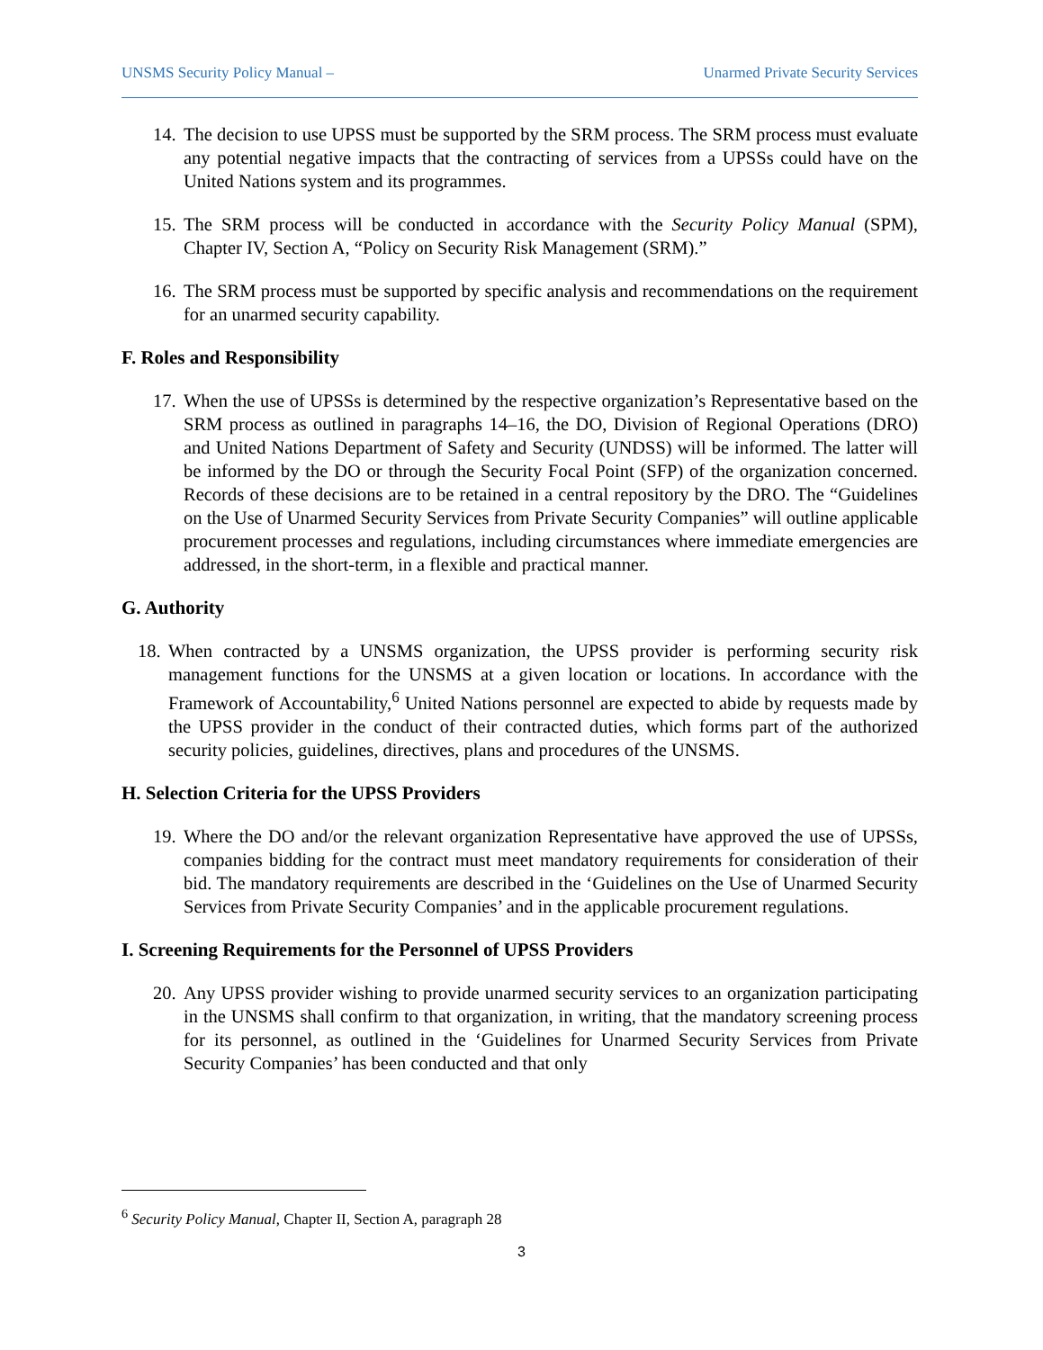UNSMS Security Policy Manual – Unarmed Private Security Services
14. The decision to use UPSS must be supported by the SRM process. The SRM process must evaluate any potential negative impacts that the contracting of services from a UPSSs could have on the United Nations system and its programmes.
15. The SRM process will be conducted in accordance with the Security Policy Manual (SPM), Chapter IV, Section A, “Policy on Security Risk Management (SRM).”
16. The SRM process must be supported by specific analysis and recommendations on the requirement for an unarmed security capability.
F. Roles and Responsibility
17. When the use of UPSSs is determined by the respective organization’s Representative based on the SRM process as outlined in paragraphs 14–16, the DO, Division of Regional Operations (DRO) and United Nations Department of Safety and Security (UNDSS) will be informed. The latter will be informed by the DO or through the Security Focal Point (SFP) of the organization concerned. Records of these decisions are to be retained in a central repository by the DRO. The “Guidelines on the Use of Unarmed Security Services from Private Security Companies” will outline applicable procurement processes and regulations, including circumstances where immediate emergencies are addressed, in the short-term, in a flexible and practical manner.
G. Authority
18. When contracted by a UNSMS organization, the UPSS provider is performing security risk management functions for the UNSMS at a given location or locations. In accordance with the Framework of Accountability,<sup>6</sup> United Nations personnel are expected to abide by requests made by the UPSS provider in the conduct of their contracted duties, which forms part of the authorized security policies, guidelines, directives, plans and procedures of the UNSMS.
H. Selection Criteria for the UPSS Providers
19. Where the DO and/or the relevant organization Representative have approved the use of UPSSs, companies bidding for the contract must meet mandatory requirements for consideration of their bid. The mandatory requirements are described in the ‘Guidelines on the Use of Unarmed Security Services from Private Security Companies’ and in the applicable procurement regulations.
I. Screening Requirements for the Personnel of UPSS Providers
20. Any UPSS provider wishing to provide unarmed security services to an organization participating in the UNSMS shall confirm to that organization, in writing, that the mandatory screening process for its personnel, as outlined in the ‘Guidelines for Unarmed Security Services from Private Security Companies’ has been conducted and that only
<sup>6</sup> Security Policy Manual, Chapter II, Section A, paragraph 28
3